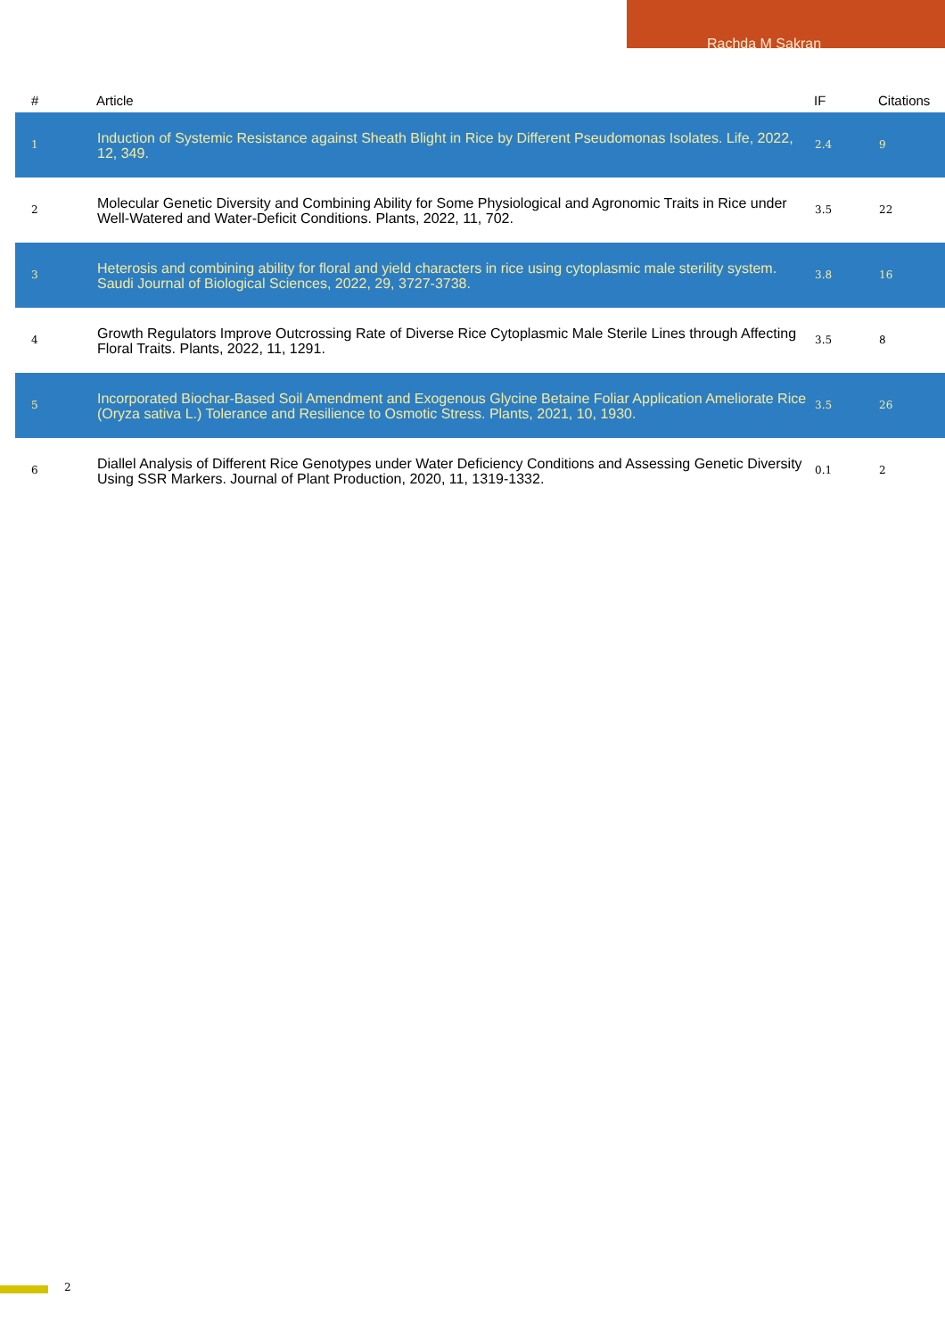Rachda M Sakran
| # | Article | IF | Citations |
| --- | --- | --- | --- |
| 1 | Induction of Systemic Resistance against Sheath Blight in Rice by Different Pseudomonas Isolates. Life, 2022, 12, 349. | 2.4 | 9 |
| 2 | Molecular Genetic Diversity and Combining Ability for Some Physiological and Agronomic Traits in Rice under Well-Watered and Water-Deficit Conditions. Plants, 2022, 11, 702. | 3.5 | 22 |
| 3 | Heterosis and combining ability for floral and yield characters in rice using cytoplasmic male sterility system. Saudi Journal of Biological Sciences, 2022, 29, 3727-3738. | 3.8 | 16 |
| 4 | Growth Regulators Improve Outcrossing Rate of Diverse Rice Cytoplasmic Male Sterile Lines through Affecting Floral Traits. Plants, 2022, 11, 1291. | 3.5 | 8 |
| 5 | Incorporated Biochar-Based Soil Amendment and Exogenous Glycine Betaine Foliar Application Ameliorate Rice (Oryza sativa L.) Tolerance and Resilience to Osmotic Stress. Plants, 2021, 10, 1930. | 3.5 | 26 |
| 6 | Diallel Analysis of Different Rice Genotypes under Water Deficiency Conditions and Assessing Genetic Diversity Using SSR Markers. Journal of Plant Production, 2020, 11, 1319-1332. | 0.1 | 2 |
2